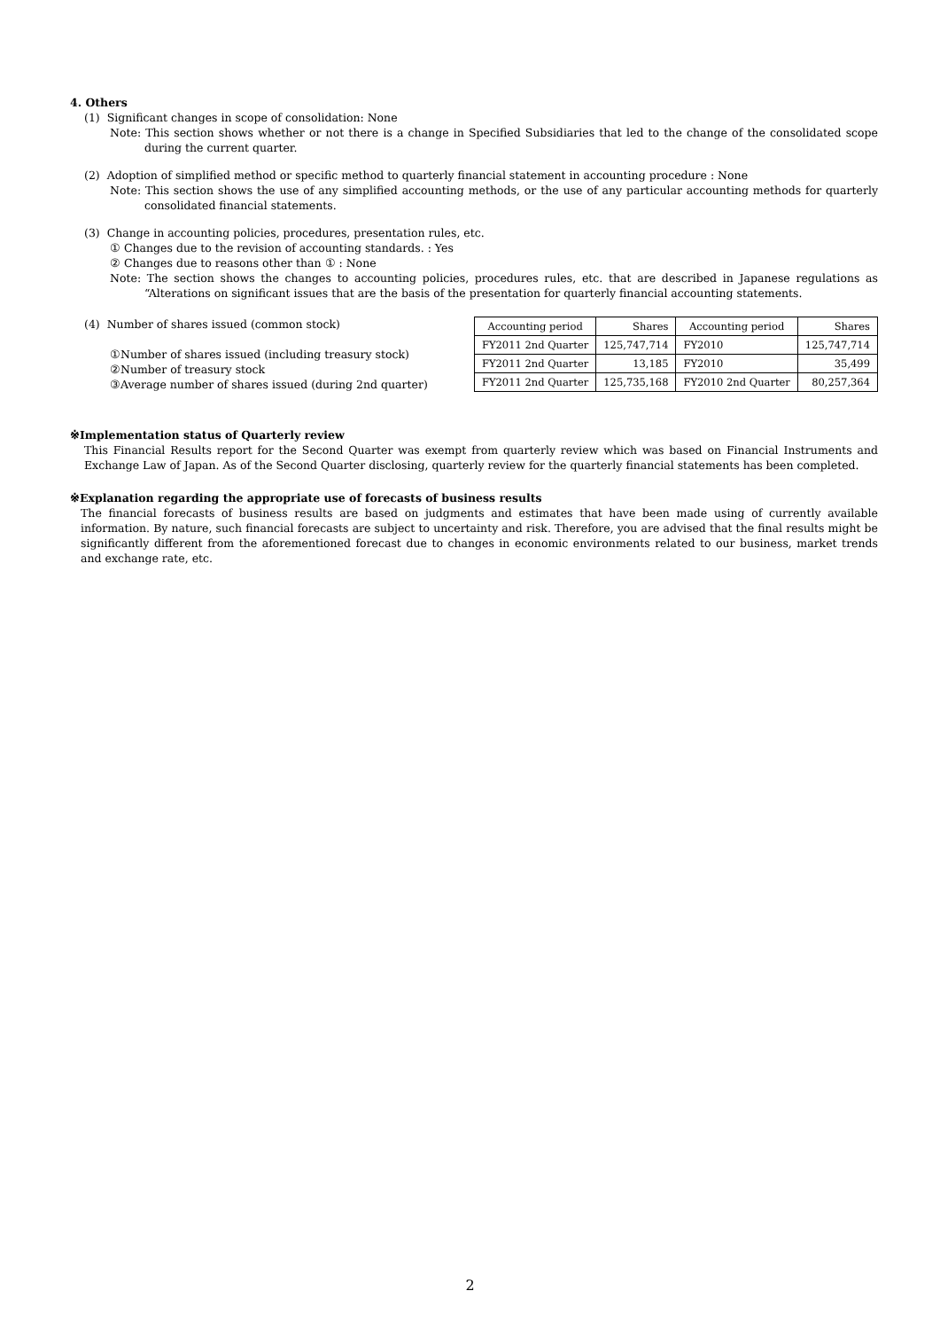4. Others
(1) Significant changes in scope of consolidation: None
Note: This section shows whether or not there is a change in Specified Subsidiaries that led to the change of the consolidated scope during the current quarter.
(2) Adoption of simplified method or specific method to quarterly financial statement in accounting procedure : None
Note: This section shows the use of any simplified accounting methods, or the use of any particular accounting methods for quarterly consolidated financial statements.
(3) Change in accounting policies, procedures, presentation rules, etc.
① Changes due to the revision of accounting standards. : Yes
② Changes due to reasons other than ① : None
Note: The section shows the changes to accounting policies, procedures rules, etc. that are described in Japanese regulations as “Alterations on significant issues that are the basis of the presentation for quarterly financial accounting statements.
(4) Number of shares issued (common stock)
①Number of shares issued (including treasury stock)
②Number of treasury stock
③Average number of shares issued (during 2nd quarter)
| Accounting period | Shares | Accounting period | Shares |
| FY2011 2nd Quarter | 125,747,714 | FY2010 | 125,747,714 |
| FY2011 2nd Quarter | 13,185 | FY2010 | 35,499 |
| FY2011 2nd Quarter | 125,735,168 | FY2010 2nd Quarter | 80,257,364 |
※Implementation status of Quarterly review
This Financial Results report for the Second Quarter was exempt from quarterly review which was based on Financial Instruments and Exchange Law of Japan. As of the Second Quarter disclosing, quarterly review for the quarterly financial statements has been completed.
※Explanation regarding the appropriate use of forecasts of business results
The financial forecasts of business results are based on judgments and estimates that have been made using of currently available information. By nature, such financial forecasts are subject to uncertainty and risk. Therefore, you are advised that the final results might be significantly different from the aforementioned forecast due to changes in economic environments related to our business, market trends and exchange rate, etc.
2